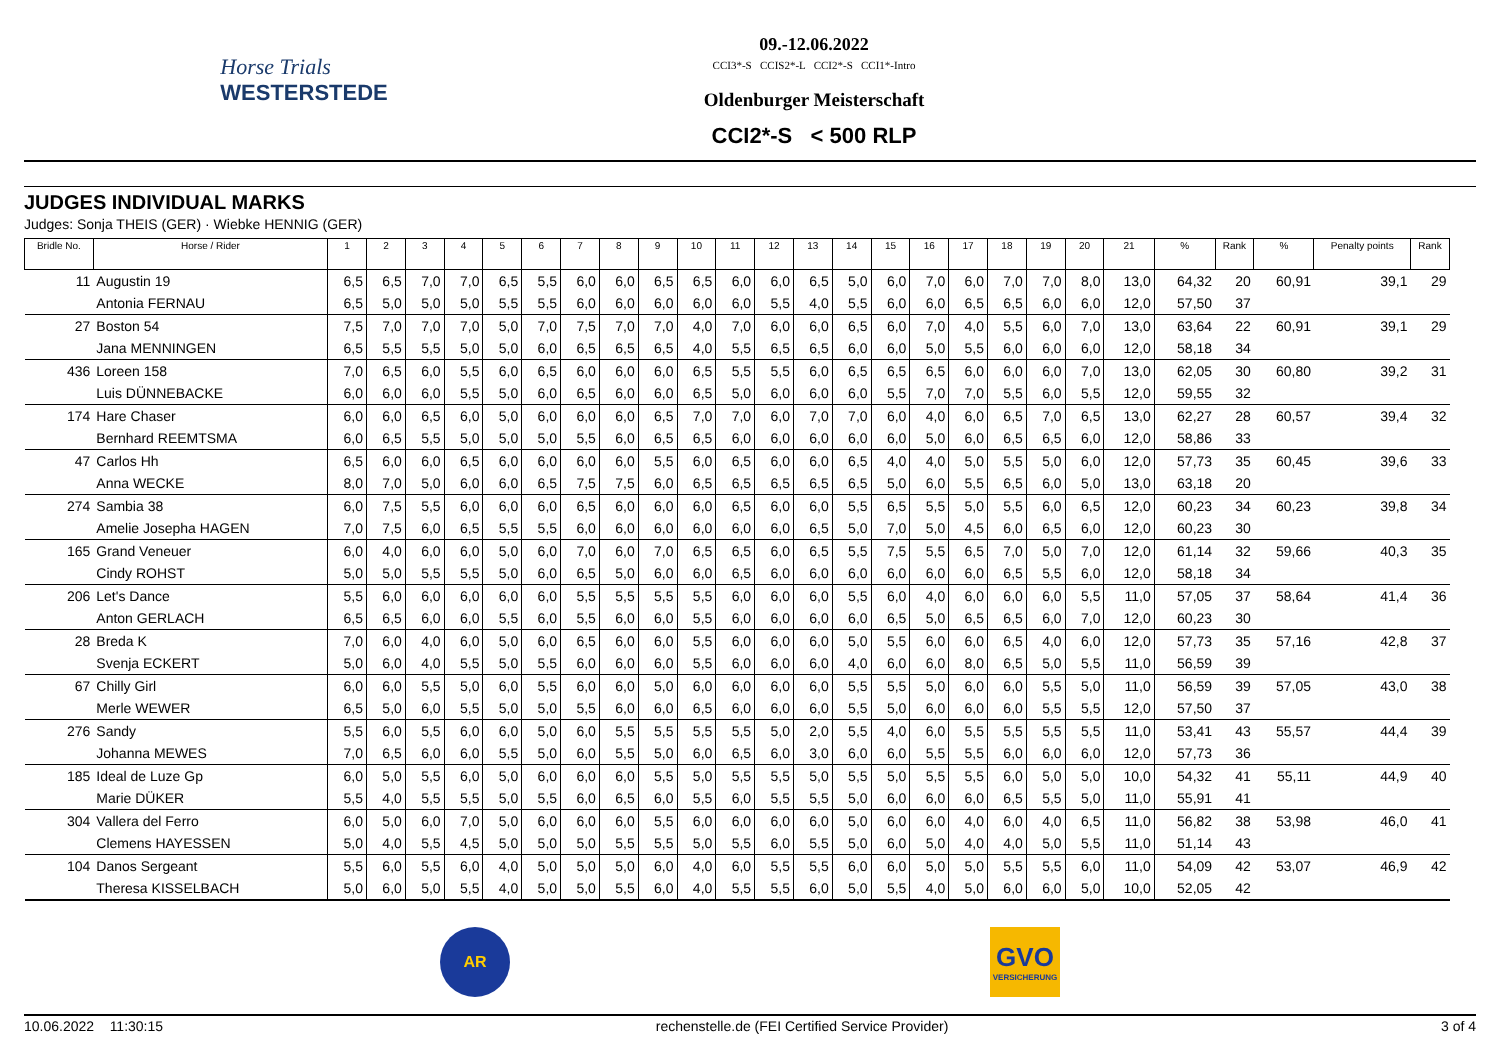Horse Trials
WESTERSTEDE
09.-12.06.2022
CCI3*-S CCIS2*-L CCI2*-S CCI1*-Intro
Oldenburger Meisterschaft
CCI2*-S < 500 RLP
JUDGES INDIVIDUAL MARKS
Judges: Sonja THEIS (GER) · Wiebke HENNIG (GER)
| Bridle No. | Horse / Rider | 1 | 2 | 3 | 4 | 5 | 6 | 7 | 8 | 9 | 10 | 11 | 12 | 13 | 14 | 15 | 16 | 17 | 18 | 19 | 20 | 21 | % | Rank | % | Penalty points | Rank |
| --- | --- | --- | --- | --- | --- | --- | --- | --- | --- | --- | --- | --- | --- | --- | --- | --- | --- | --- | --- | --- | --- | --- | --- | --- | --- | --- | --- |
| 11 | Augustin 19 | 6,5 | 6,5 | 7,0 | 7,0 | 6,5 | 5,5 | 6,0 | 6,0 | 6,5 | 6,5 | 6,0 | 6,0 | 6,5 | 5,0 | 6,0 | 7,0 | 6,0 | 7,0 | 7,0 | 8,0 | 13,0 | 64,32 | 20 | 60,91 | 39,1 | 29 |
| | Antonia FERNAU | 6,5 | 5,0 | 5,0 | 5,0 | 5,5 | 5,5 | 6,0 | 6,0 | 6,0 | 6,0 | 6,0 | 5,5 | 4,0 | 5,5 | 6,0 | 6,0 | 6,5 | 6,5 | 6,0 | 6,0 | 12,0 | 57,50 | 37 | | | |
| 27 | Boston 54 | 7,5 | 7,0 | 7,0 | 7,0 | 5,0 | 7,0 | 7,5 | 7,0 | 7,0 | 4,0 | 7,0 | 6,0 | 6,0 | 6,5 | 6,0 | 7,0 | 4,0 | 5,5 | 6,0 | 7,0 | 13,0 | 63,64 | 22 | 60,91 | 39,1 | 29 |
| | Jana MENNINGEN | 6,5 | 5,5 | 5,5 | 5,0 | 5,0 | 6,0 | 6,5 | 6,5 | 6,5 | 4,0 | 5,5 | 6,5 | 6,5 | 6,0 | 6,0 | 5,0 | 5,5 | 6,0 | 6,0 | 6,0 | 12,0 | 58,18 | 34 | | | |
| 436 | Loreen 158 | 7,0 | 6,5 | 6,0 | 5,5 | 6,0 | 6,5 | 6,0 | 6,0 | 6,0 | 6,5 | 5,5 | 5,5 | 6,0 | 6,5 | 6,5 | 6,5 | 6,0 | 6,0 | 6,0 | 7,0 | 13,0 | 62,05 | 30 | 60,80 | 39,2 | 31 |
| | Luis DÜNNEBACKE | 6,0 | 6,0 | 6,0 | 5,5 | 5,0 | 6,0 | 6,5 | 6,0 | 6,0 | 6,5 | 5,0 | 6,0 | 6,0 | 6,0 | 5,5 | 7,0 | 7,0 | 5,5 | 6,0 | 5,5 | 12,0 | 59,55 | 32 | | | |
| 174 | Hare Chaser | 6,0 | 6,0 | 6,5 | 6,0 | 5,0 | 6,0 | 6,0 | 6,0 | 6,5 | 7,0 | 7,0 | 6,0 | 7,0 | 7,0 | 6,0 | 4,0 | 6,0 | 6,5 | 7,0 | 6,5 | 13,0 | 62,27 | 28 | 60,57 | 39,4 | 32 |
| | Bernhard REEMTSMA | 6,0 | 6,5 | 5,5 | 5,0 | 5,0 | 5,0 | 5,5 | 6,0 | 6,5 | 6,5 | 6,0 | 6,0 | 6,0 | 6,0 | 6,0 | 5,0 | 6,0 | 6,5 | 6,5 | 6,0 | 12,0 | 58,86 | 33 | | | |
| 47 | Carlos Hh | 6,5 | 6,0 | 6,0 | 6,5 | 6,0 | 6,0 | 6,0 | 6,0 | 5,5 | 6,0 | 6,5 | 6,0 | 6,0 | 6,5 | 4,0 | 4,0 | 5,0 | 5,5 | 5,0 | 6,0 | 12,0 | 57,73 | 35 | 60,45 | 39,6 | 33 |
| | Anna WECKE | 8,0 | 7,0 | 5,0 | 6,0 | 6,0 | 6,5 | 7,5 | 7,5 | 6,0 | 6,5 | 6,5 | 6,5 | 6,5 | 6,5 | 5,0 | 6,0 | 5,5 | 6,5 | 6,0 | 5,0 | 13,0 | 63,18 | 20 | | | |
| 274 | Sambia 38 | 6,0 | 7,5 | 5,5 | 6,0 | 6,0 | 6,0 | 6,5 | 6,0 | 6,0 | 6,0 | 6,5 | 6,0 | 6,0 | 5,5 | 6,5 | 5,5 | 5,0 | 5,5 | 6,0 | 6,5 | 12,0 | 60,23 | 34 | 60,23 | 39,8 | 34 |
| | Amelie Josepha HAGEN | 7,0 | 7,5 | 6,0 | 6,5 | 5,5 | 5,5 | 6,0 | 6,0 | 6,0 | 6,0 | 6,0 | 6,0 | 6,5 | 5,0 | 7,0 | 5,0 | 4,5 | 6,0 | 6,5 | 6,0 | 12,0 | 60,23 | 30 | | | |
| 165 | Grand Veneuer | 6,0 | 4,0 | 6,0 | 6,0 | 5,0 | 6,0 | 7,0 | 6,0 | 7,0 | 6,5 | 6,5 | 6,0 | 6,5 | 5,5 | 7,5 | 5,5 | 6,5 | 7,0 | 5,0 | 7,0 | 12,0 | 61,14 | 32 | 59,66 | 40,3 | 35 |
| | Cindy ROHST | 5,0 | 5,0 | 5,5 | 5,5 | 5,0 | 6,0 | 6,5 | 5,0 | 6,0 | 6,0 | 6,5 | 6,0 | 6,0 | 6,0 | 6,0 | 6,0 | 6,0 | 6,5 | 5,5 | 6,0 | 12,0 | 58,18 | 34 | | | |
| 206 | Let's Dance | 5,5 | 6,0 | 6,0 | 6,0 | 6,0 | 6,0 | 5,5 | 5,5 | 5,5 | 5,5 | 6,0 | 6,0 | 6,0 | 5,5 | 6,0 | 4,0 | 6,0 | 6,0 | 6,0 | 5,5 | 11,0 | 57,05 | 37 | 58,64 | 41,4 | 36 |
| | Anton GERLACH | 6,5 | 6,5 | 6,0 | 6,0 | 5,5 | 6,0 | 5,5 | 6,0 | 6,0 | 5,5 | 6,0 | 6,0 | 6,0 | 6,0 | 6,5 | 5,0 | 6,5 | 6,5 | 6,0 | 7,0 | 12,0 | 60,23 | 30 | | | |
| 28 | Breda K | 7,0 | 6,0 | 4,0 | 6,0 | 5,0 | 6,0 | 6,5 | 6,0 | 6,0 | 5,5 | 6,0 | 6,0 | 6,0 | 5,0 | 5,5 | 6,0 | 6,0 | 6,5 | 4,0 | 6,0 | 12,0 | 57,73 | 35 | 57,16 | 42,8 | 37 |
| | Svenja ECKERT | 5,0 | 6,0 | 4,0 | 5,5 | 5,0 | 5,5 | 6,0 | 6,0 | 6,0 | 5,5 | 6,0 | 6,0 | 6,0 | 4,0 | 6,0 | 6,0 | 8,0 | 6,5 | 5,0 | 5,5 | 11,0 | 56,59 | 39 | | | |
| 67 | Chilly Girl | 6,0 | 6,0 | 5,5 | 5,0 | 6,0 | 5,5 | 6,0 | 6,0 | 5,0 | 6,0 | 6,0 | 6,0 | 6,0 | 5,5 | 5,5 | 5,0 | 6,0 | 6,0 | 5,5 | 5,0 | 11,0 | 56,59 | 39 | 57,05 | 43,0 | 38 |
| | Merle WEWER | 6,5 | 5,0 | 6,0 | 5,5 | 5,0 | 5,0 | 5,5 | 6,0 | 6,0 | 6,5 | 6,0 | 6,0 | 6,0 | 5,5 | 5,0 | 6,0 | 6,0 | 6,0 | 5,5 | 5,5 | 12,0 | 57,50 | 37 | | | |
| 276 | Sandy | 5,5 | 6,0 | 5,5 | 6,0 | 6,0 | 5,0 | 6,0 | 5,5 | 5,5 | 5,5 | 5,5 | 5,0 | 2,0 | 5,5 | 4,0 | 6,0 | 5,5 | 5,5 | 5,5 | 5,5 | 11,0 | 53,41 | 43 | 55,57 | 44,4 | 39 |
| | Johanna MEWES | 7,0 | 6,5 | 6,0 | 6,0 | 5,5 | 5,0 | 6,0 | 5,5 | 5,0 | 6,0 | 6,5 | 6,0 | 3,0 | 6,0 | 6,0 | 5,5 | 5,5 | 6,0 | 6,0 | 6,0 | 12,0 | 57,73 | 36 | | | |
| 185 | Ideal de Luze Gp | 6,0 | 5,0 | 5,5 | 6,0 | 5,0 | 6,0 | 6,0 | 6,0 | 5,5 | 5,0 | 5,5 | 5,5 | 5,0 | 5,5 | 5,0 | 5,5 | 5,5 | 6,0 | 5,0 | 5,0 | 10,0 | 54,32 | 41 | 55,11 | 44,9 | 40 |
| | Marie DÜKER | 5,5 | 4,0 | 5,5 | 5,5 | 5,0 | 5,5 | 6,0 | 6,5 | 6,0 | 5,5 | 6,0 | 5,5 | 5,5 | 5,0 | 6,0 | 6,0 | 6,0 | 6,5 | 5,5 | 5,0 | 11,0 | 55,91 | 41 | | | |
| 304 | Vallera del Ferro | 6,0 | 5,0 | 6,0 | 7,0 | 5,0 | 6,0 | 6,0 | 6,0 | 5,5 | 6,0 | 6,0 | 6,0 | 6,0 | 5,0 | 6,0 | 6,0 | 4,0 | 6,0 | 4,0 | 6,5 | 11,0 | 56,82 | 38 | 53,98 | 46,0 | 41 |
| | Clemens HAYESSEN | 5,0 | 4,0 | 5,5 | 4,5 | 5,0 | 5,0 | 5,0 | 5,5 | 5,5 | 5,0 | 5,5 | 6,0 | 5,5 | 5,0 | 6,0 | 5,0 | 4,0 | 4,0 | 5,0 | 5,5 | 11,0 | 51,14 | 43 | | | |
| 104 | Danos Sergeant | 5,5 | 6,0 | 5,5 | 6,0 | 4,0 | 5,0 | 5,0 | 5,0 | 6,0 | 4,0 | 6,0 | 5,5 | 5,5 | 6,0 | 6,0 | 5,0 | 5,0 | 5,5 | 5,5 | 6,0 | 11,0 | 54,09 | 42 | 53,07 | 46,9 | 42 |
| | Theresa KISSELBACH | 5,0 | 6,0 | 5,0 | 5,5 | 4,0 | 5,0 | 5,0 | 5,5 | 6,0 | 4,0 | 5,5 | 5,5 | 6,0 | 5,0 | 5,5 | 4,0 | 5,0 | 6,0 | 6,0 | 5,0 | 10,0 | 52,05 | 42 | | | |
AR
GVO
VERSICHERUNG
10.06.2022 11:30:15 rechenstelle.de (FEI Certified Service Provider) 3 of 4